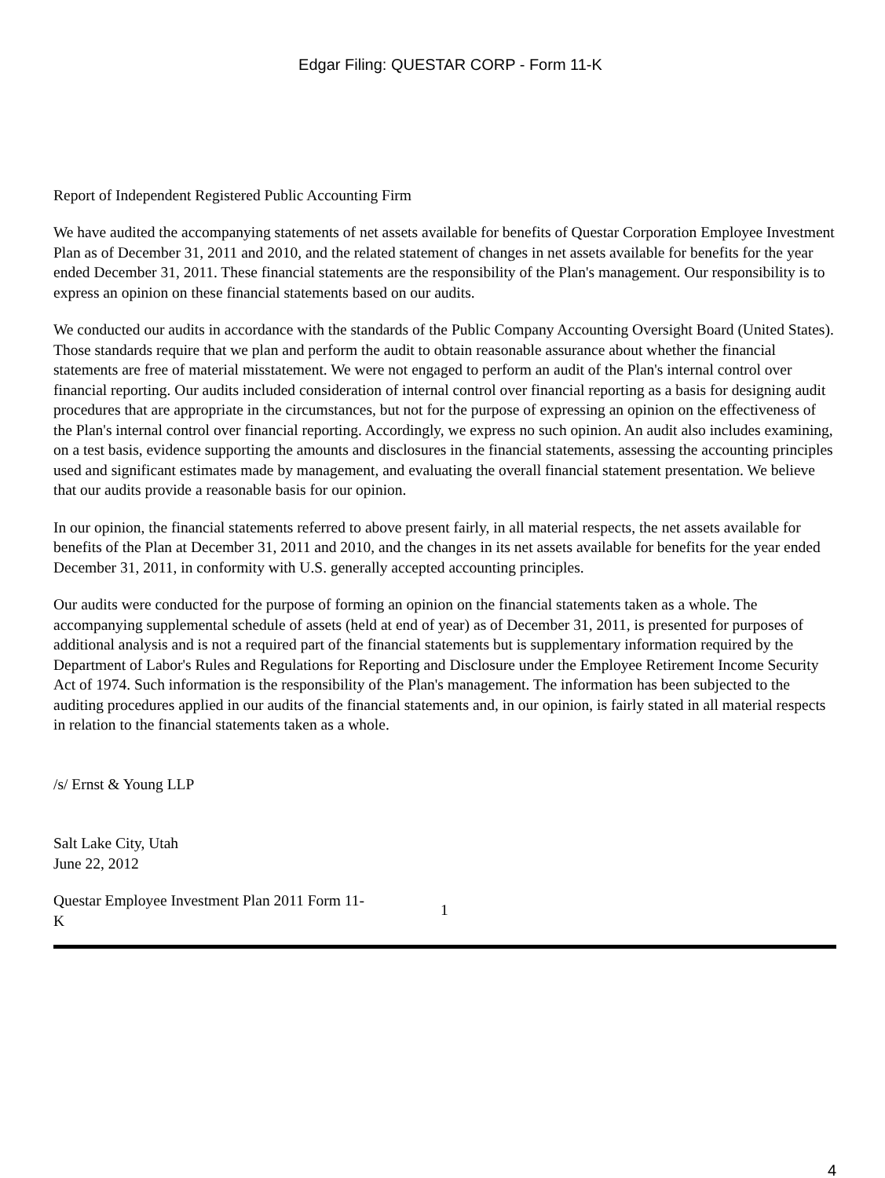Edgar Filing: QUESTAR CORP - Form 11-K
Report of Independent Registered Public Accounting Firm
We have audited the accompanying statements of net assets available for benefits of Questar Corporation Employee Investment Plan as of December 31, 2011 and 2010, and the related statement of changes in net assets available for benefits for the year ended December 31, 2011. These financial statements are the responsibility of the Plan's management. Our responsibility is to express an opinion on these financial statements based on our audits.
We conducted our audits in accordance with the standards of the Public Company Accounting Oversight Board (United States). Those standards require that we plan and perform the audit to obtain reasonable assurance about whether the financial statements are free of material misstatement. We were not engaged to perform an audit of the Plan's internal control over financial reporting. Our audits included consideration of internal control over financial reporting as a basis for designing audit procedures that are appropriate in the circumstances, but not for the purpose of expressing an opinion on the effectiveness of the Plan's internal control over financial reporting. Accordingly, we express no such opinion. An audit also includes examining, on a test basis, evidence supporting the amounts and disclosures in the financial statements, assessing the accounting principles used and significant estimates made by management, and evaluating the overall financial statement presentation. We believe that our audits provide a reasonable basis for our opinion.
In our opinion, the financial statements referred to above present fairly, in all material respects, the net assets available for benefits of the Plan at December 31, 2011 and 2010, and the changes in its net assets available for benefits for the year ended December 31, 2011, in conformity with U.S. generally accepted accounting principles.
Our audits were conducted for the purpose of forming an opinion on the financial statements taken as a whole. The accompanying supplemental schedule of assets (held at end of year) as of December 31, 2011, is presented for purposes of additional analysis and is not a required part of the financial statements but is supplementary information required by the Department of Labor's Rules and Regulations for Reporting and Disclosure under the Employee Retirement Income Security Act of 1974. Such information is the responsibility of the Plan's management. The information has been subjected to the auditing procedures applied in our audits of the financial statements and, in our opinion, is fairly stated in all material respects in relation to the financial statements taken as a whole.
/s/ Ernst & Young LLP
Salt Lake City, Utah
June 22, 2012
Questar Employee Investment Plan 2011 Form 11-K
1
4